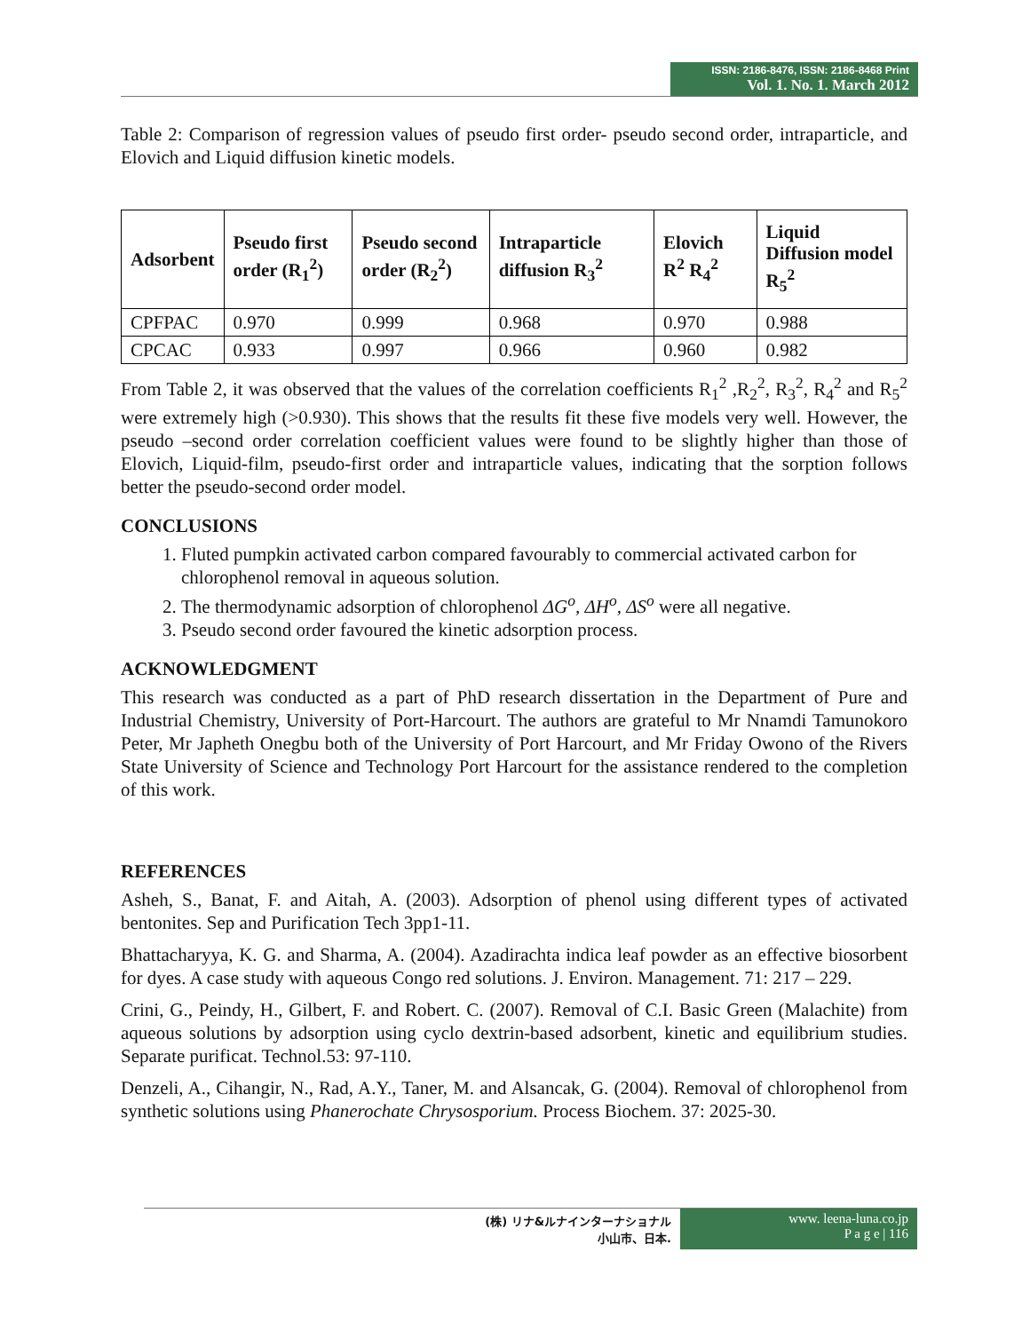ISSN: 2186-8476, ISSN: 2186-8468 Print
Vol. 1. No. 1. March 2012
Table 2: Comparison of regression values of pseudo first order- pseudo second order, intraparticle, and Elovich and Liquid diffusion kinetic models.
| Adsorbent | Pseudo first order (R<sub>1</sub><sup>2</sup>) | Pseudo second order (R<sub>2</sub><sup>2</sup>) | Intraparticle diffusion R<sub>3</sub><sup>2</sup> | Elovich R<sup>2</sup> R<sub>4</sub><sup>2</sup> | Liquid Diffusion model R<sub>5</sub><sup>2</sup> |
| --- | --- | --- | --- | --- | --- |
| CPFPAC | 0.970 | 0.999 | 0.968 | 0.970 | 0.988 |
| CPCAC | 0.933 | 0.997 | 0.966 | 0.960 | 0.982 |
From Table 2, it was observed that the values of the correlation coefficients R<sub>1</sub><sup>2</sup> ,R<sub>2</sub><sup>2</sup>, R<sub>3</sub><sup>2</sup>, R<sub>4</sub><sup>2</sup> and R<sub>5</sub><sup>2</sup> were extremely high (>0.930). This shows that the results fit these five models very well. However, the pseudo –second order correlation coefficient values were found to be slightly higher than those of Elovich, Liquid-film, pseudo-first order and intraparticle values, indicating that the sorption follows better the pseudo-second order model.
CONCLUSIONS
1. Fluted pumpkin activated carbon compared favourably to commercial activated carbon for chlorophenol removal in aqueous solution.
2. The thermodynamic adsorption of chlorophenol ΔG<sup>o</sup>, ΔH<sup>o</sup>, ΔS<sup>o</sup> were all negative.
3. Pseudo second order favoured the kinetic adsorption process.
ACKNOWLEDGMENT
This research was conducted as a part of PhD research dissertation in the Department of Pure and Industrial Chemistry, University of Port-Harcourt. The authors are grateful to Mr Nnamdi Tamunokoro Peter, Mr Japheth Onegbu both of the University of Port Harcourt, and Mr Friday Owono of the Rivers State University of Science and Technology Port Harcourt for the assistance rendered to the completion of this work.
REFERENCES
Asheh, S., Banat, F. and Aitah, A. (2003). Adsorption of phenol using different types of activated bentonites. Sep and Purification Tech 3pp1-11.
Bhattacharyya, K. G. and Sharma, A. (2004). Azadirachta indica leaf powder as an effective biosorbent for dyes. A case study with aqueous Congo red solutions. J. Environ. Management. 71: 217 – 229.
Crini, G., Peindy, H., Gilbert, F. and Robert. C. (2007). Removal of C.I. Basic Green (Malachite) from aqueous solutions by adsorption using cyclo dextrin-based adsorbent, kinetic and equilibrium studies. Separate purificat. Technol.53: 97-110.
Denzeli, A., Cihangir, N., Rad, A.Y., Taner, M. and Alsancak, G. (2004). Removal of chlorophenol from synthetic solutions using Phanerochate Chrysosporium. Process Biochem. 37: 2025-30.
(株) リナ&ルナインターナショナル
小山市、日本.
www. leena-luna.co.jp
P a g e | 116